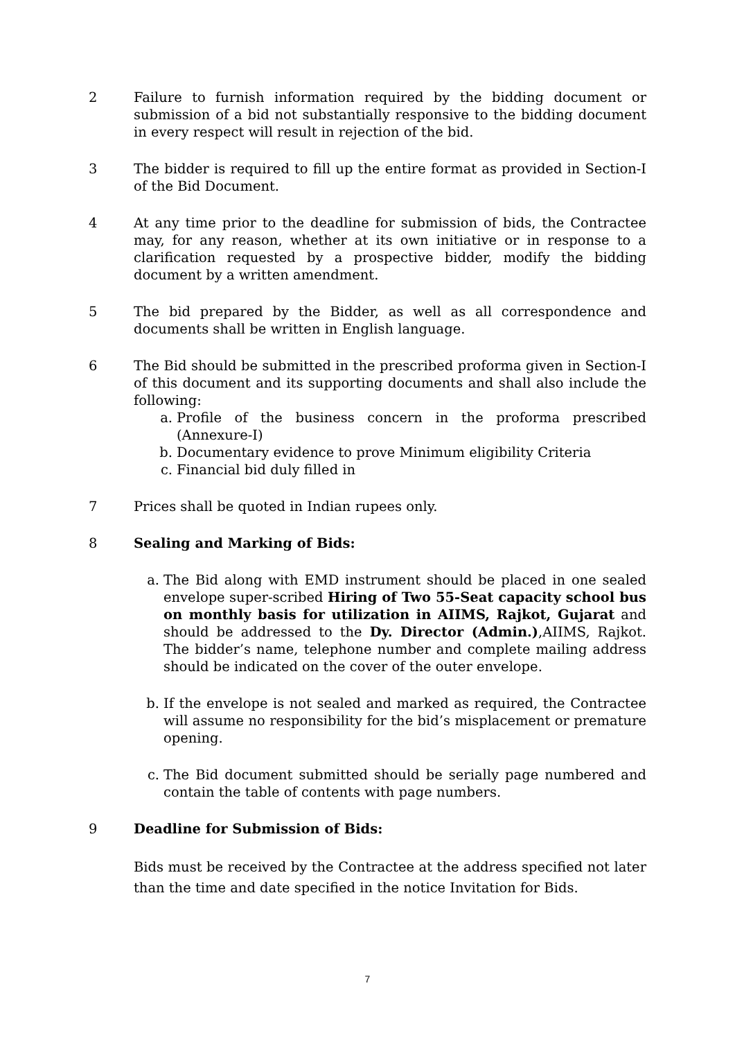2 Failure to furnish information required by the bidding document or submission of a bid not substantially responsive to the bidding document in every respect will result in rejection of the bid.
3 The bidder is required to fill up the entire format as provided in Section-I of the Bid Document.
4 At any time prior to the deadline for submission of bids, the Contractee may, for any reason, whether at its own initiative or in response to a clarification requested by a prospective bidder, modify the bidding document by a written amendment.
5 The bid prepared by the Bidder, as well as all correspondence and documents shall be written in English language.
6 The Bid should be submitted in the prescribed proforma given in Section-I of this document and its supporting documents and shall also include the following:
a. Profile of the business concern in the proforma prescribed (Annexure-I)
b. Documentary evidence to prove Minimum eligibility Criteria
c. Financial bid duly filled in
7 Prices shall be quoted in Indian rupees only.
8 Sealing and Marking of Bids:
a. The Bid along with EMD instrument should be placed in one sealed envelope super-scribed Hiring of Two 55-Seat capacity school bus on monthly basis for utilization in AIIMS, Rajkot, Gujarat and should be addressed to the Dy. Director (Admin.),AIIMS, Rajkot. The bidder’s name, telephone number and complete mailing address should be indicated on the cover of the outer envelope.
b. If the envelope is not sealed and marked as required, the Contractee will assume no responsibility for the bid’s misplacement or premature opening.
c. The Bid document submitted should be serially page numbered and contain the table of contents with page numbers.
9 Deadline for Submission of Bids:
Bids must be received by the Contractee at the address specified not later than the time and date specified in the notice Invitation for Bids.
7